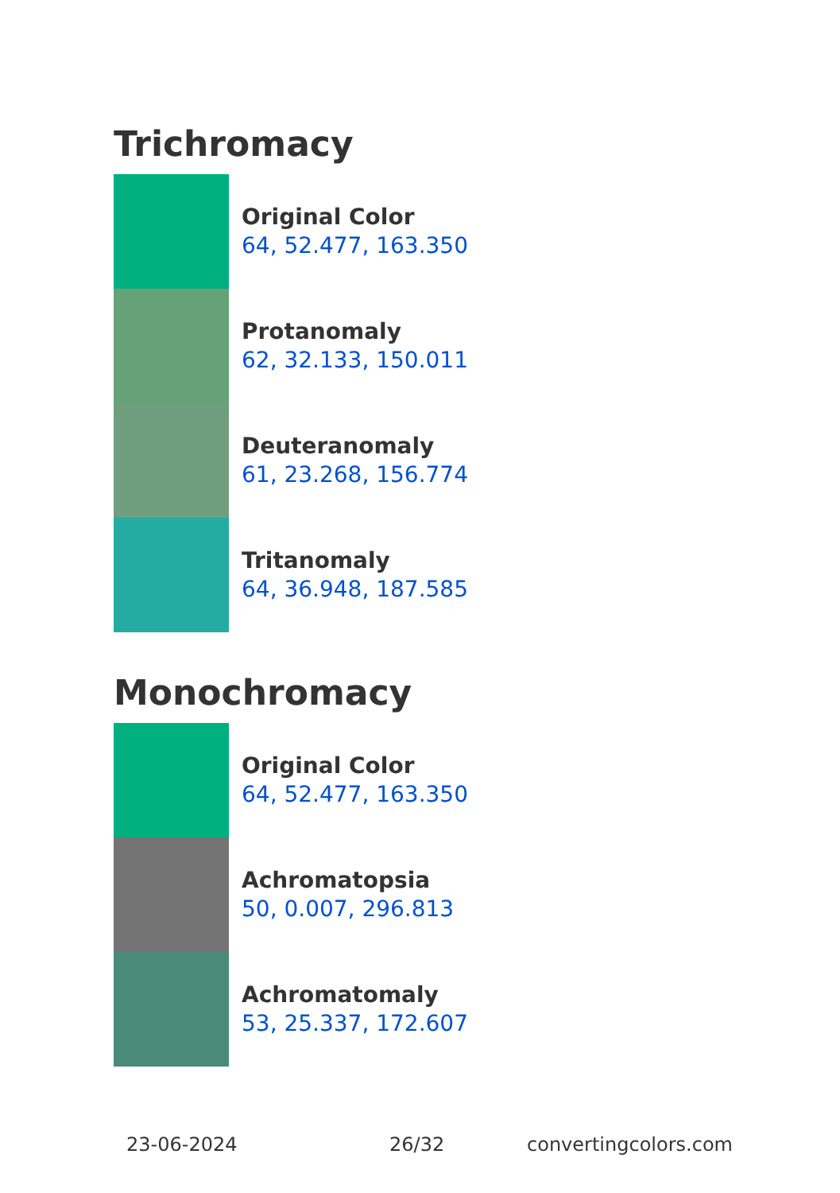Trichromacy
Original Color
64, 52.477, 163.350
Protanomaly
62, 32.133, 150.011
Deuteranomaly
61, 23.268, 156.774
Tritanomaly
64, 36.948, 187.585
Monochromacy
Original Color
64, 52.477, 163.350
Achromatopsia
50, 0.007, 296.813
Achromatomaly
53, 25.337, 172.607
23-06-2024 26/32 convertingcolors.com